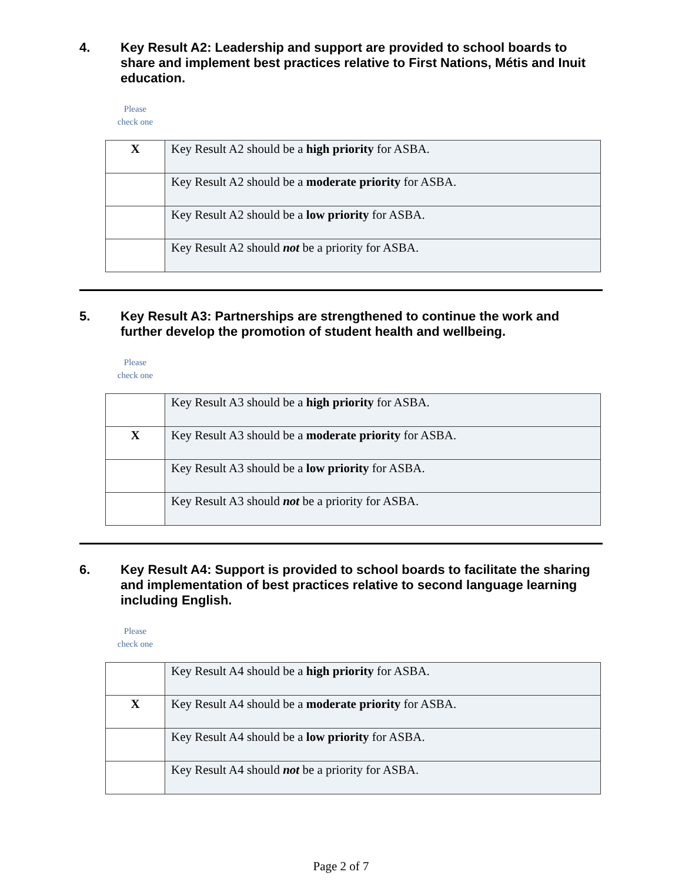4. Key Result A2: Leadership and support are provided to school boards to share and implement best practices relative to First Nations, Métis and Inuit education.
Please
check one
| X | Key Result A2 should be a high priority for ASBA. |
| | Key Result A2 should be a moderate priority for ASBA. |
| | Key Result A2 should be a low priority for ASBA. |
| | Key Result A2 should not be a priority for ASBA. |
5. Key Result A3: Partnerships are strengthened to continue the work and further develop the promotion of student health and wellbeing.
Please
check one
| | Key Result A3 should be a high priority for ASBA. |
| X | Key Result A3 should be a moderate priority for ASBA. |
| | Key Result A3 should be a low priority for ASBA. |
| | Key Result A3 should not be a priority for ASBA. |
6. Key Result A4: Support is provided to school boards to facilitate the sharing and implementation of best practices relative to second language learning including English.
Please
check one
| | Key Result A4 should be a high priority for ASBA. |
| X | Key Result A4 should be a moderate priority for ASBA. |
| | Key Result A4 should be a low priority for ASBA. |
| | Key Result A4 should not be a priority for ASBA. |
Page 2 of 7